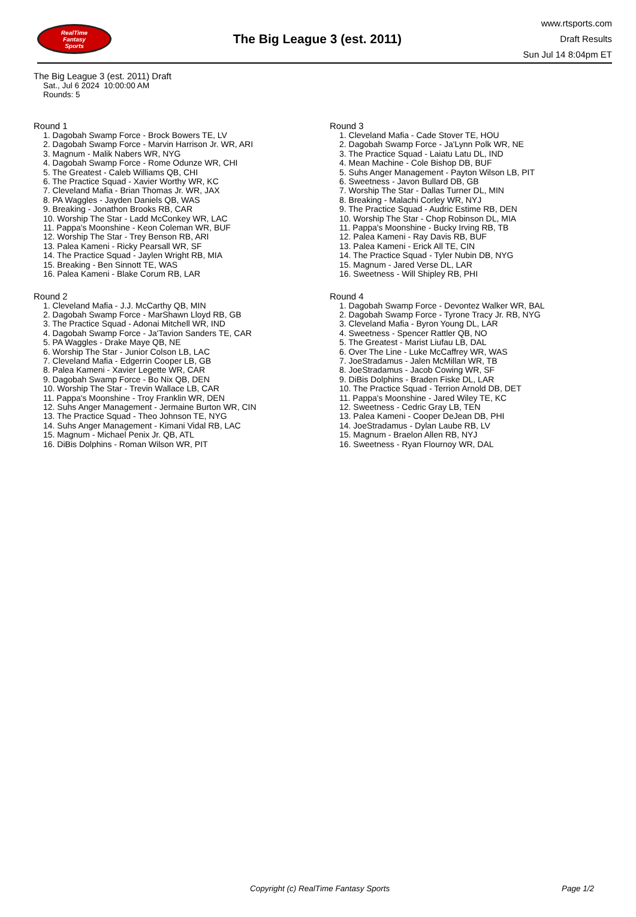RealTime
Fantasy
Sports
The Big League 3 (est. 2011)
www.rtsports.com
Draft Results
Sun Jul 14 8:04pm ET
The Big League 3 (est. 2011) Draft
Sat., Jul 6 2024 10:00:00 AM
Rounds: 5
Round 1
1. Dagobah Swamp Force - Brock Bowers TE, LV
2. Dagobah Swamp Force - Marvin Harrison Jr. WR, ARI
3. Magnum - Malik Nabers WR, NYG
4. Dagobah Swamp Force - Rome Odunze WR, CHI
5. The Greatest - Caleb Williams QB, CHI
6. The Practice Squad - Xavier Worthy WR, KC
7. Cleveland Mafia - Brian Thomas Jr. WR, JAX
8. PA Waggles - Jayden Daniels QB, WAS
9. Breaking - Jonathon Brooks RB, CAR
10. Worship The Star - Ladd McConkey WR, LAC
11. Pappa's Moonshine - Keon Coleman WR, BUF
12. Worship The Star - Trey Benson RB, ARI
13. Palea Kameni - Ricky Pearsall WR, SF
14. The Practice Squad - Jaylen Wright RB, MIA
15. Breaking - Ben Sinnott TE, WAS
16. Palea Kameni - Blake Corum RB, LAR
Round 2
1. Cleveland Mafia - J.J. McCarthy QB, MIN
2. Dagobah Swamp Force - MarShawn Lloyd RB, GB
3. The Practice Squad - Adonai Mitchell WR, IND
4. Dagobah Swamp Force - Ja'Tavion Sanders TE, CAR
5. PA Waggles - Drake Maye QB, NE
6. Worship The Star - Junior Colson LB, LAC
7. Cleveland Mafia - Edgerrin Cooper LB, GB
8. Palea Kameni - Xavier Legette WR, CAR
9. Dagobah Swamp Force - Bo Nix QB, DEN
10. Worship The Star - Trevin Wallace LB, CAR
11. Pappa's Moonshine - Troy Franklin WR, DEN
12. Suhs Anger Management - Jermaine Burton WR, CIN
13. The Practice Squad - Theo Johnson TE, NYG
14. Suhs Anger Management - Kimani Vidal RB, LAC
15. Magnum - Michael Penix Jr. QB, ATL
16. DiBis Dolphins - Roman Wilson WR, PIT
Round 3
1. Cleveland Mafia - Cade Stover TE, HOU
2. Dagobah Swamp Force - Ja'Lynn Polk WR, NE
3. The Practice Squad - Laiatu Latu DL, IND
4. Mean Machine - Cole Bishop DB, BUF
5. Suhs Anger Management - Payton Wilson LB, PIT
6. Sweetness - Javon Bullard DB, GB
7. Worship The Star - Dallas Turner DL, MIN
8. Breaking - Malachi Corley WR, NYJ
9. The Practice Squad - Audric Estime RB, DEN
10. Worship The Star - Chop Robinson DL, MIA
11. Pappa's Moonshine - Bucky Irving RB, TB
12. Palea Kameni - Ray Davis RB, BUF
13. Palea Kameni - Erick All TE, CIN
14. The Practice Squad - Tyler Nubin DB, NYG
15. Magnum - Jared Verse DL, LAR
16. Sweetness - Will Shipley RB, PHI
Round 4
1. Dagobah Swamp Force - Devontez Walker WR, BAL
2. Dagobah Swamp Force - Tyrone Tracy Jr. RB, NYG
3. Cleveland Mafia - Byron Young DL, LAR
4. Sweetness - Spencer Rattler QB, NO
5. The Greatest - Marist Liufau LB, DAL
6. Over The Line - Luke McCaffrey WR, WAS
7. JoeStradamus - Jalen McMillan WR, TB
8. JoeStradamus - Jacob Cowing WR, SF
9. DiBis Dolphins - Braden Fiske DL, LAR
10. The Practice Squad - Terrion Arnold DB, DET
11. Pappa's Moonshine - Jared Wiley TE, KC
12. Sweetness - Cedric Gray LB, TEN
13. Palea Kameni - Cooper DeJean DB, PHI
14. JoeStradamus - Dylan Laube RB, LV
15. Magnum - Braelon Allen RB, NYJ
16. Sweetness - Ryan Flournoy WR, DAL
Copyright (c) RealTime Fantasy Sports Page 1/2